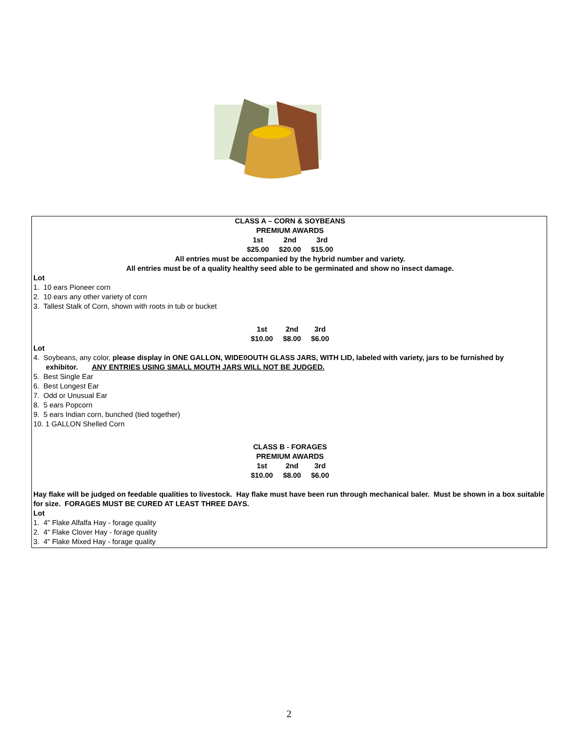CLASS A – CORN & SOYBEANS
PREMIUM AWARDS
| 1st | 2nd | 3rd |
| $25.00 | $20.00 | $15.00 |
All entries must be accompanied by the hybrid number and variety.
All entries must be of a quality healthy seed able to be germinated and show no insect damage.
Lot
1. 10 ears Pioneer corn
2. 10 ears any other variety of corn
3. Tallest Stalk of Corn, shown with roots in tub or bucket
| 1st | 2nd | 3rd |
| $10.00 | $8.00 | $6.00 |
Lot
4. Soybeans, any color, please display in ONE GALLON, WIDE0OUTH GLASS JARS, WITH LID, labeled with variety, jars to be furnished by exhibitor. ANY ENTRIES USING SMALL MOUTH JARS WILL NOT BE JUDGED.
5. Best Single Ear
6. Best Longest Ear
7. Odd or Unusual Ear
8. 5 ears Popcorn
9. 5 ears Indian corn, bunched (tied together)
10. 1 GALLON Shelled Corn
CLASS B - FORAGES
PREMIUM AWARDS
| 1st | 2nd | 3rd |
| $10.00 | $8.00 | $6.00 |
Hay flake will be judged on feedable qualities to livestock. Hay flake must have been run through mechanical baler. Must be shown in a box suitable for size. FORAGES MUST BE CURED AT LEAST THREE DAYS.
Lot
1. 4" Flake Alfalfa Hay - forage quality
2. 4" Flake Clover Hay - forage quality
3. 4" Flake Mixed Hay - forage quality
2